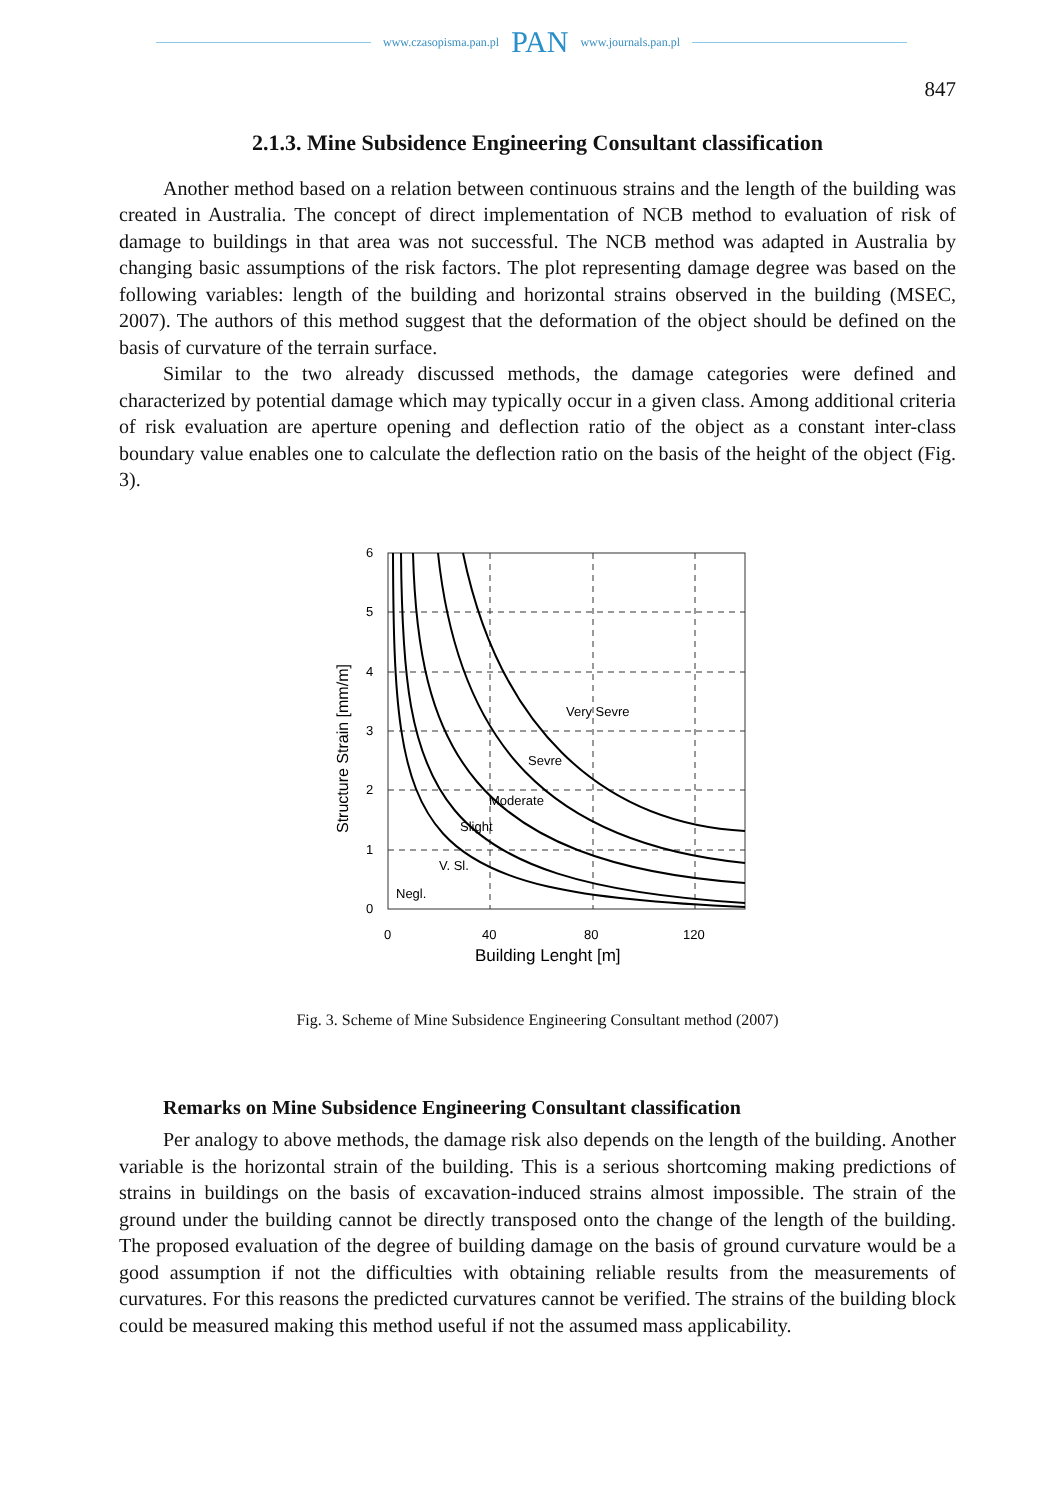www.czasopisma.pan.pl PAN www.journals.pan.pl
847
2.1.3. Mine Subsidence Engineering Consultant classification
Another method based on a relation between continuous strains and the length of the building was created in Australia. The concept of direct implementation of NCB method to evaluation of risk of damage to buildings in that area was not successful. The NCB method was adapted in Australia by changing basic assumptions of the risk factors. The plot representing damage degree was based on the following variables: length of the building and horizontal strains observed in the building (MSEC, 2007). The authors of this method suggest that the deformation of the object should be defined on the basis of curvature of the terrain surface.
Similar to the two already discussed methods, the damage categories were defined and characterized by potential damage which may typically occur in a given class. Among additional criteria of risk evaluation are aperture opening and deflection ratio of the object as a constant inter-class boundary value enables one to calculate the deflection ratio on the basis of the height of the object (Fig. 3).
6
5
4
3
2
1
0
0
40
80
120
Building Lenght [m]
Structure Strain [mm/m]
Very Sevre
Sevre
Moderate
Slight
V. Sl.
Negl.
Fig. 3. Scheme of Mine Subsidence Engineering Consultant method (2007)
Remarks on Mine Subsidence Engineering Consultant classification
Per analogy to above methods, the damage risk also depends on the length of the building. Another variable is the horizontal strain of the building. This is a serious shortcoming making predictions of strains in buildings on the basis of excavation-induced strains almost impossible. The strain of the ground under the building cannot be directly transposed onto the change of the length of the building. The proposed evaluation of the degree of building damage on the basis of ground curvature would be a good assumption if not the difficulties with obtaining reliable results from the measurements of curvatures. For this reasons the predicted curvatures cannot be verified. The strains of the building block could be measured making this method useful if not the assumed mass applicability.